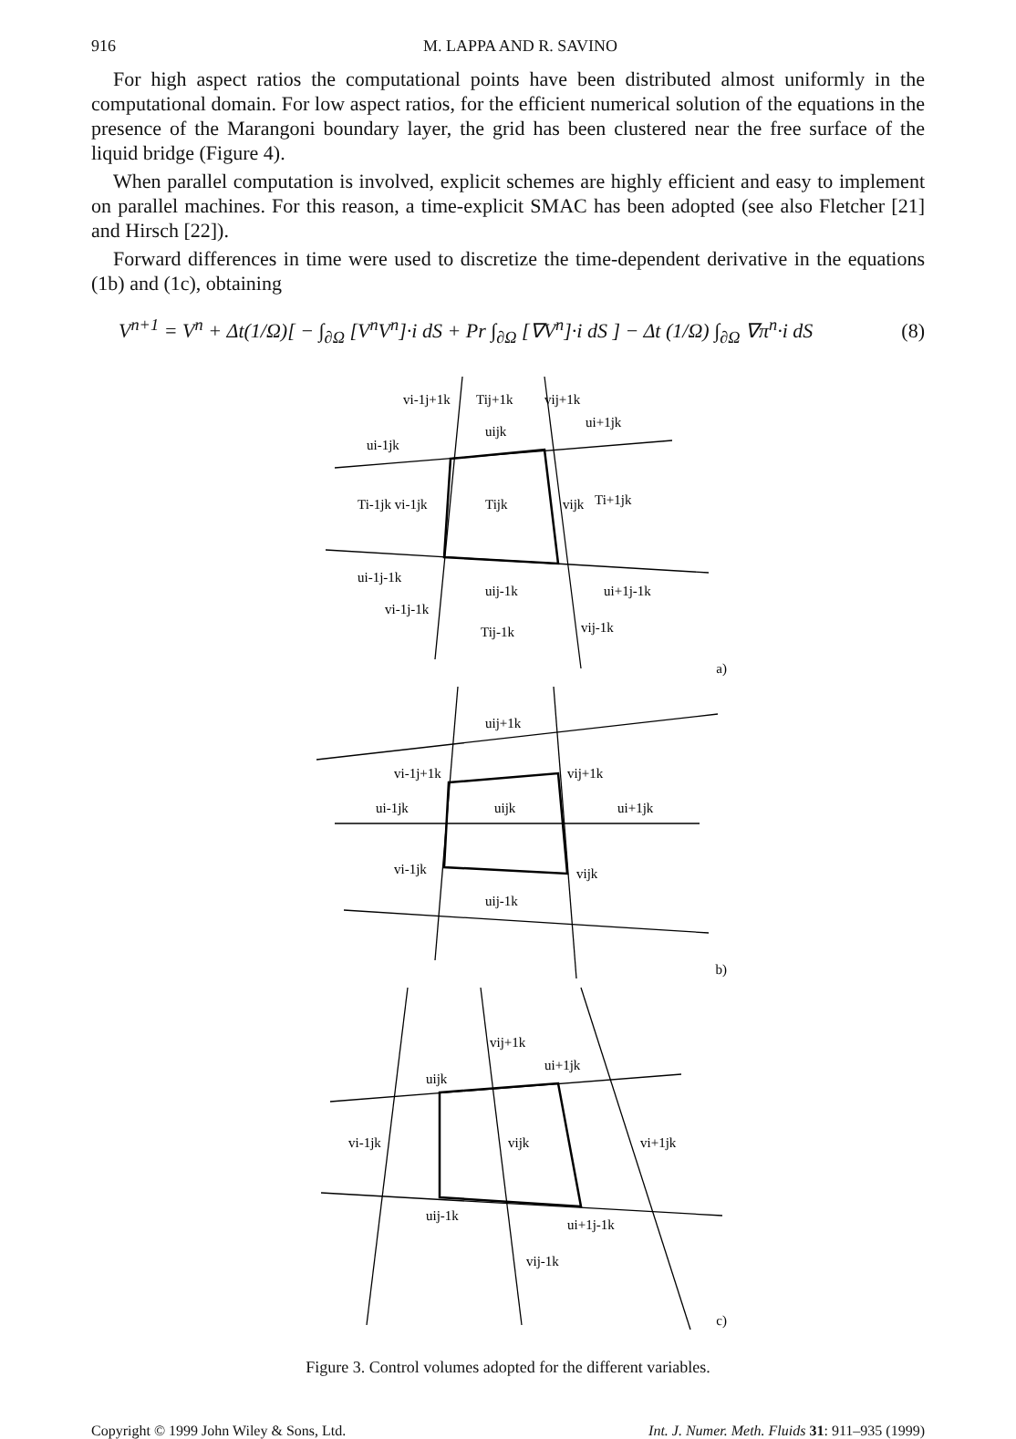916 M. LAPPA AND R. SAVINO
For high aspect ratios the computational points have been distributed almost uniformly in the computational domain. For low aspect ratios, for the efficient numerical solution of the equations in the presence of the Marangoni boundary layer, the grid has been clustered near the free surface of the liquid bridge (Figure 4).
When parallel computation is involved, explicit schemes are highly efficient and easy to implement on parallel machines. For this reason, a time-explicit SMAC has been adopted (see also Fletcher [21] and Hirsch [22]).
Forward differences in time were used to discretize the time-dependent derivative in the equations (1b) and (1c), obtaining
V<sup>n+1</sup> = V<sup>n</sup> + Δt(1/Ω)[ − ∫<sub>∂Ω</sub> [V<sup>n</sup>V<sup>n</sup>]·i dS + Pr ∫<sub>∂Ω</sub> [∇V<sup>n</sup>]·i dS ] − Δt (1/Ω) ∫<sub>∂Ω</sub> ∇π<sup>n</sup>·i dS (8)
vi-1j+1k
Tij+1k
vij+1k
uijk
ui+1jk
ui-1jk
Ti-1jk vi-1jk
Tijk
vijk
Ti+1jk
ui-1j-1k
uij-1k
ui+1j-1k
vi-1j-1k
Tij-1k
vij-1k
a)
uij+1k
vi-1j+1k
vij+1k
ui-1jk
uijk
ui+1jk
vi-1jk
vijk
uij-1k
b)
vij+1k
uijk
ui+1jk
vi-1jk
vijk
vi+1jk
uij-1k
ui+1j-1k
vij-1k
c)
Figure 3. Control volumes adopted for the different variables.
Copyright © 1999 John Wiley & Sons, Ltd. Int. J. Numer. Meth. Fluids 31: 911–935 (1999)